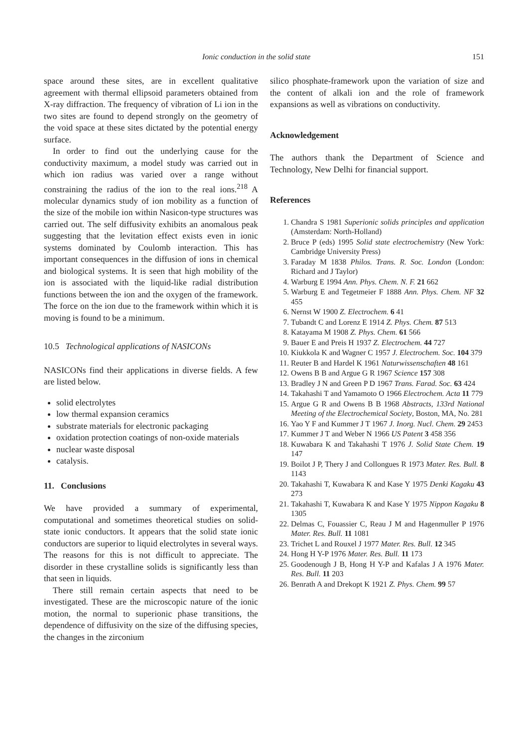Ionic conduction in the solid state 151
space around these sites, are in excellent qualitative agreement with thermal ellipsoid parameters obtained from X-ray diffraction. The frequency of vibration of Li ion in the two sites are found to depend strongly on the geometry of the void space at these sites dictated by the potential energy surface.
In order to find out the underlying cause for the conductivity maximum, a model study was carried out in which ion radius was varied over a range without constraining the radius of the ion to the real ions.<sup>218</sup> A molecular dynamics study of ion mobility as a function of the size of the mobile ion within Nasicon-type structures was carried out. The self diffusivity exhibits an anomalous peak suggesting that the levitation effect exists even in ionic systems dominated by Coulomb interaction. This has important consequences in the diffusion of ions in chemical and biological systems. It is seen that high mobility of the ion is associated with the liquid-like radial distribution functions between the ion and the oxygen of the framework. The force on the ion due to the framework within which it is moving is found to be a minimum.
10.5 Technological applications of NASICONs
NASICONs find their applications in diverse fields. A few are listed below.
solid electrolytes
low thermal expansion ceramics
substrate materials for electronic packaging
oxidation protection coatings of non-oxide materials
nuclear waste disposal
catalysis.
11. Conclusions
We have provided a summary of experimental, computational and sometimes theoretical studies on solid-state ionic conductors. It appears that the solid state ionic conductors are superior to liquid electrolytes in several ways. The reasons for this is not difficult to appreciate. The disorder in these crystalline solids is significantly less than that seen in liquids.
There still remain certain aspects that need to be investigated. These are the microscopic nature of the ionic motion, the normal to superionic phase transitions, the dependence of diffusivity on the size of the diffusing species, the changes in the zirconium
silico phosphate-framework upon the variation of size and the content of alkali ion and the role of framework expansions as well as vibrations on conductivity.
Acknowledgement
The authors thank the Department of Science and Technology, New Delhi for financial support.
References
1. Chandra S 1981 Superionic solids principles and application (Amsterdam: North-Holland)
2. Bruce P (eds) 1995 Solid state electrochemistry (New York: Cambridge University Press)
3. Faraday M 1838 Philos. Trans. R. Soc. London (London: Richard and J Taylor)
4. Warburg E 1994 Ann. Phys. Chem. N. F. 21 662
5. Warburg E and Tegetmeier F 1888 Ann. Phys. Chem. NF 32 455
6. Nernst W 1900 Z. Electrochem. 6 41
7. Tubandt C and Lorenz E 1914 Z. Phys. Chem. 87 513
8. Katayama M 1908 Z. Phys. Chem. 61 566
9. Bauer E and Preis H 1937 Z. Electrochem. 44 727
10. Kiukkola K and Wagner C 1957 J. Electrochem. Soc. 104 379
11. Reuter B and Hardel K 1961 Naturwissenschaften 48 161
12. Owens B B and Argue G R 1967 Science 157 308
13. Bradley J N and Green P D 1967 Trans. Farad. Soc. 63 424
14. Takahashi T and Yamamoto O 1966 Electrochem. Acta 11 779
15. Argue G R and Owens B B 1968 Abstracts, 133rd National Meeting of the Electrochemical Society, Boston, MA, No. 281
16. Yao Y F and Kummer J T 1967 J. Inorg. Nucl. Chem. 29 2453
17. Kummer J T and Weber N 1966 US Patent 3 458 356
18. Kuwabara K and Takahashi T 1976 J. Solid State Chem. 19 147
19. Boilot J P, Thery J and Collongues R 1973 Mater. Res. Bull. 8 1143
20. Takahashi T, Kuwabara K and Kase Y 1975 Denki Kagaku 43 273
21. Takahashi T, Kuwabara K and Kase Y 1975 Nippon Kagaku 8 1305
22. Delmas C, Fouassier C, Reau J M and Hagenmuller P 1976 Mater. Res. Bull. 11 1081
23. Trichet L and Rouxel J 1977 Mater. Res. Bull. 12 345
24. Hong H Y-P 1976 Mater. Res. Bull. 11 173
25. Goodenough J B, Hong H Y-P and Kafalas J A 1976 Mater. Res. Bull. 11 203
26. Benrath A and Drekopt K 1921 Z. Phys. Chem. 99 57